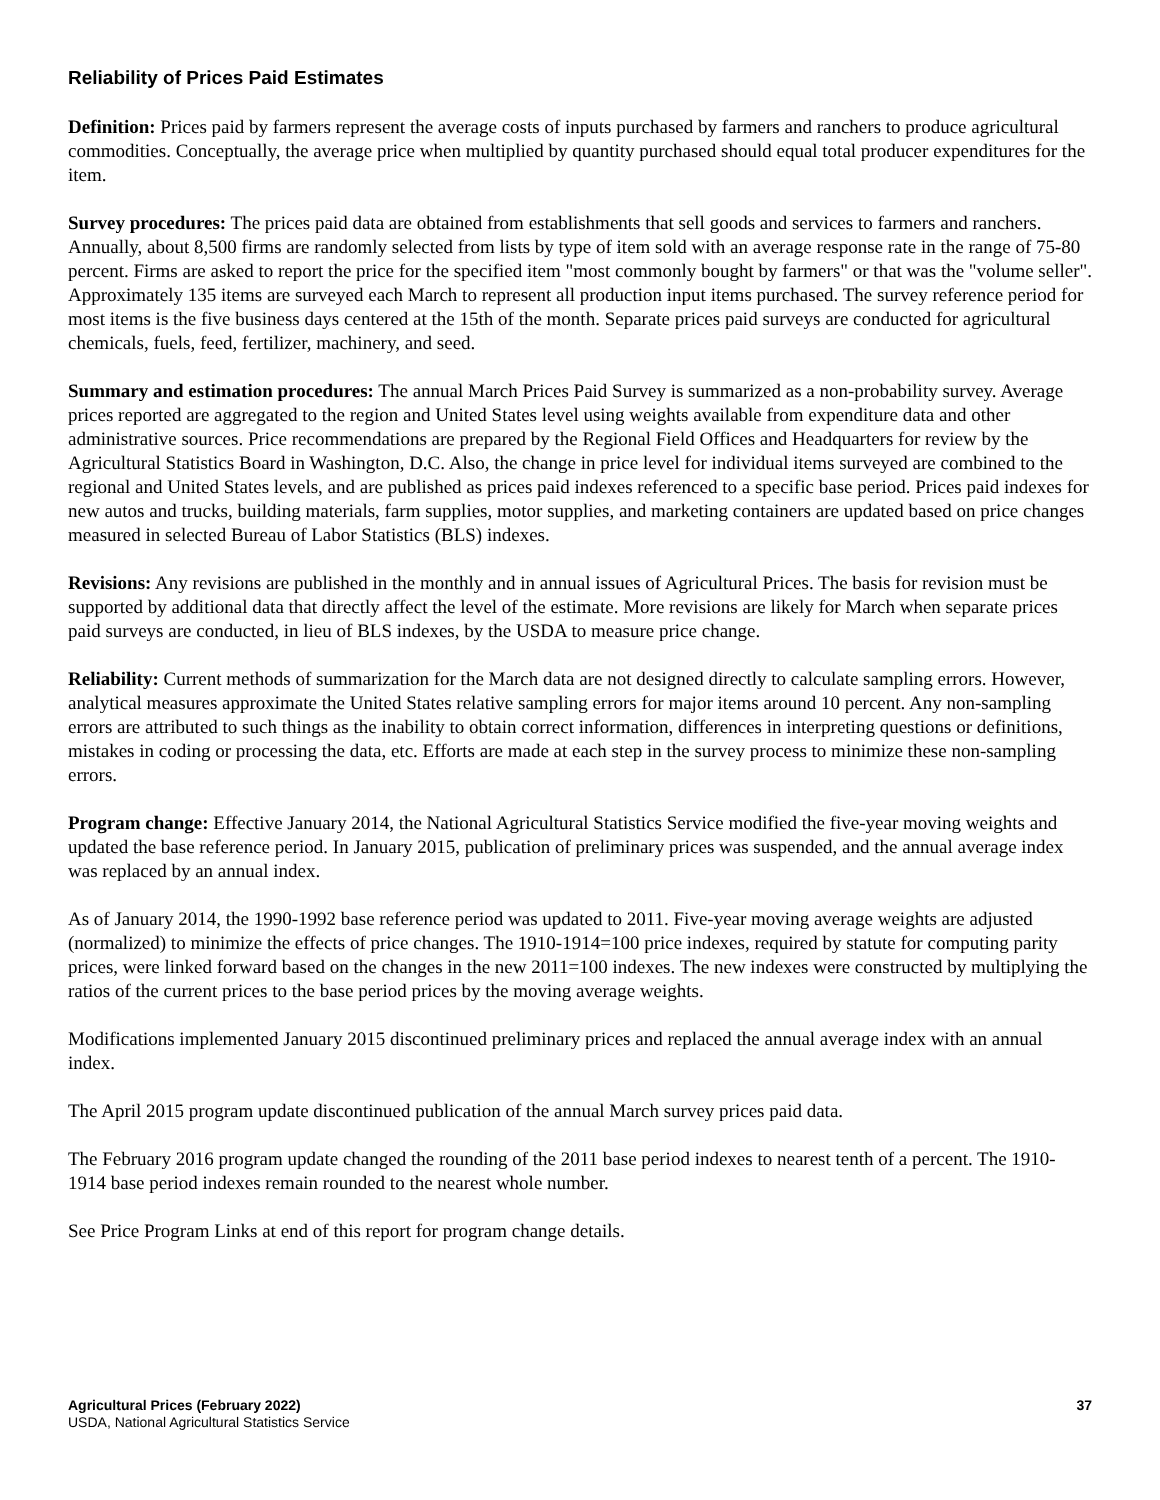Reliability of Prices Paid Estimates
Definition: Prices paid by farmers represent the average costs of inputs purchased by farmers and ranchers to produce agricultural commodities. Conceptually, the average price when multiplied by quantity purchased should equal total producer expenditures for the item.
Survey procedures: The prices paid data are obtained from establishments that sell goods and services to farmers and ranchers. Annually, about 8,500 firms are randomly selected from lists by type of item sold with an average response rate in the range of 75-80 percent. Firms are asked to report the price for the specified item "most commonly bought by farmers" or that was the "volume seller". Approximately 135 items are surveyed each March to represent all production input items purchased. The survey reference period for most items is the five business days centered at the 15th of the month. Separate prices paid surveys are conducted for agricultural chemicals, fuels, feed, fertilizer, machinery, and seed.
Summary and estimation procedures: The annual March Prices Paid Survey is summarized as a non-probability survey. Average prices reported are aggregated to the region and United States level using weights available from expenditure data and other administrative sources. Price recommendations are prepared by the Regional Field Offices and Headquarters for review by the Agricultural Statistics Board in Washington, D.C. Also, the change in price level for individual items surveyed are combined to the regional and United States levels, and are published as prices paid indexes referenced to a specific base period. Prices paid indexes for new autos and trucks, building materials, farm supplies, motor supplies, and marketing containers are updated based on price changes measured in selected Bureau of Labor Statistics (BLS) indexes.
Revisions: Any revisions are published in the monthly and in annual issues of Agricultural Prices. The basis for revision must be supported by additional data that directly affect the level of the estimate. More revisions are likely for March when separate prices paid surveys are conducted, in lieu of BLS indexes, by the USDA to measure price change.
Reliability: Current methods of summarization for the March data are not designed directly to calculate sampling errors. However, analytical measures approximate the United States relative sampling errors for major items around 10 percent. Any non-sampling errors are attributed to such things as the inability to obtain correct information, differences in interpreting questions or definitions, mistakes in coding or processing the data, etc. Efforts are made at each step in the survey process to minimize these non-sampling errors.
Program change: Effective January 2014, the National Agricultural Statistics Service modified the five-year moving weights and updated the base reference period. In January 2015, publication of preliminary prices was suspended, and the annual average index was replaced by an annual index.
As of January 2014, the 1990-1992 base reference period was updated to 2011. Five-year moving average weights are adjusted (normalized) to minimize the effects of price changes. The 1910-1914=100 price indexes, required by statute for computing parity prices, were linked forward based on the changes in the new 2011=100 indexes. The new indexes were constructed by multiplying the ratios of the current prices to the base period prices by the moving average weights.
Modifications implemented January 2015 discontinued preliminary prices and replaced the annual average index with an annual index.
The April 2015 program update discontinued publication of the annual March survey prices paid data.
The February 2016 program update changed the rounding of the 2011 base period indexes to nearest tenth of a percent. The 1910-1914 base period indexes remain rounded to the nearest whole number.
See Price Program Links at end of this report for program change details.
Agricultural Prices (February 2022)
USDA, National Agricultural Statistics Service
37